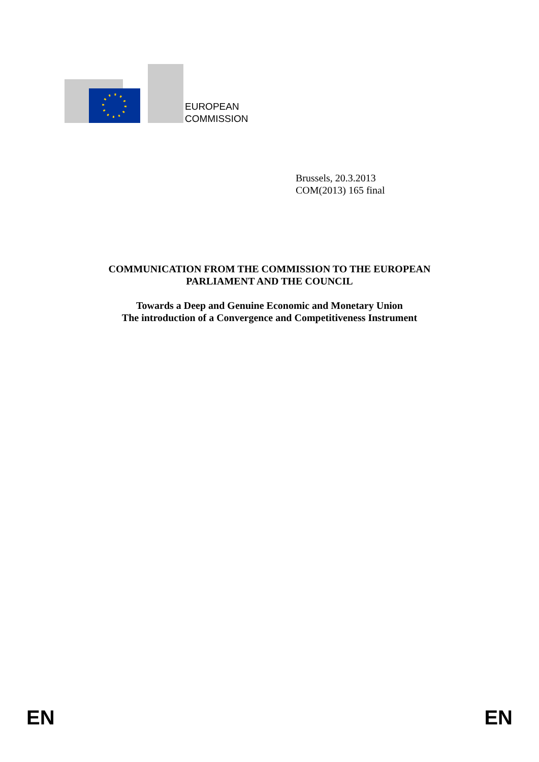EUROPEAN
COMMISSION
Brussels, 20.3.2013
COM(2013) 165 final
COMMUNICATION FROM THE COMMISSION TO THE EUROPEAN
PARLIAMENT AND THE COUNCIL
Towards a Deep and Genuine Economic and Monetary Union
The introduction of a Convergence and Competitiveness Instrument
EN EN